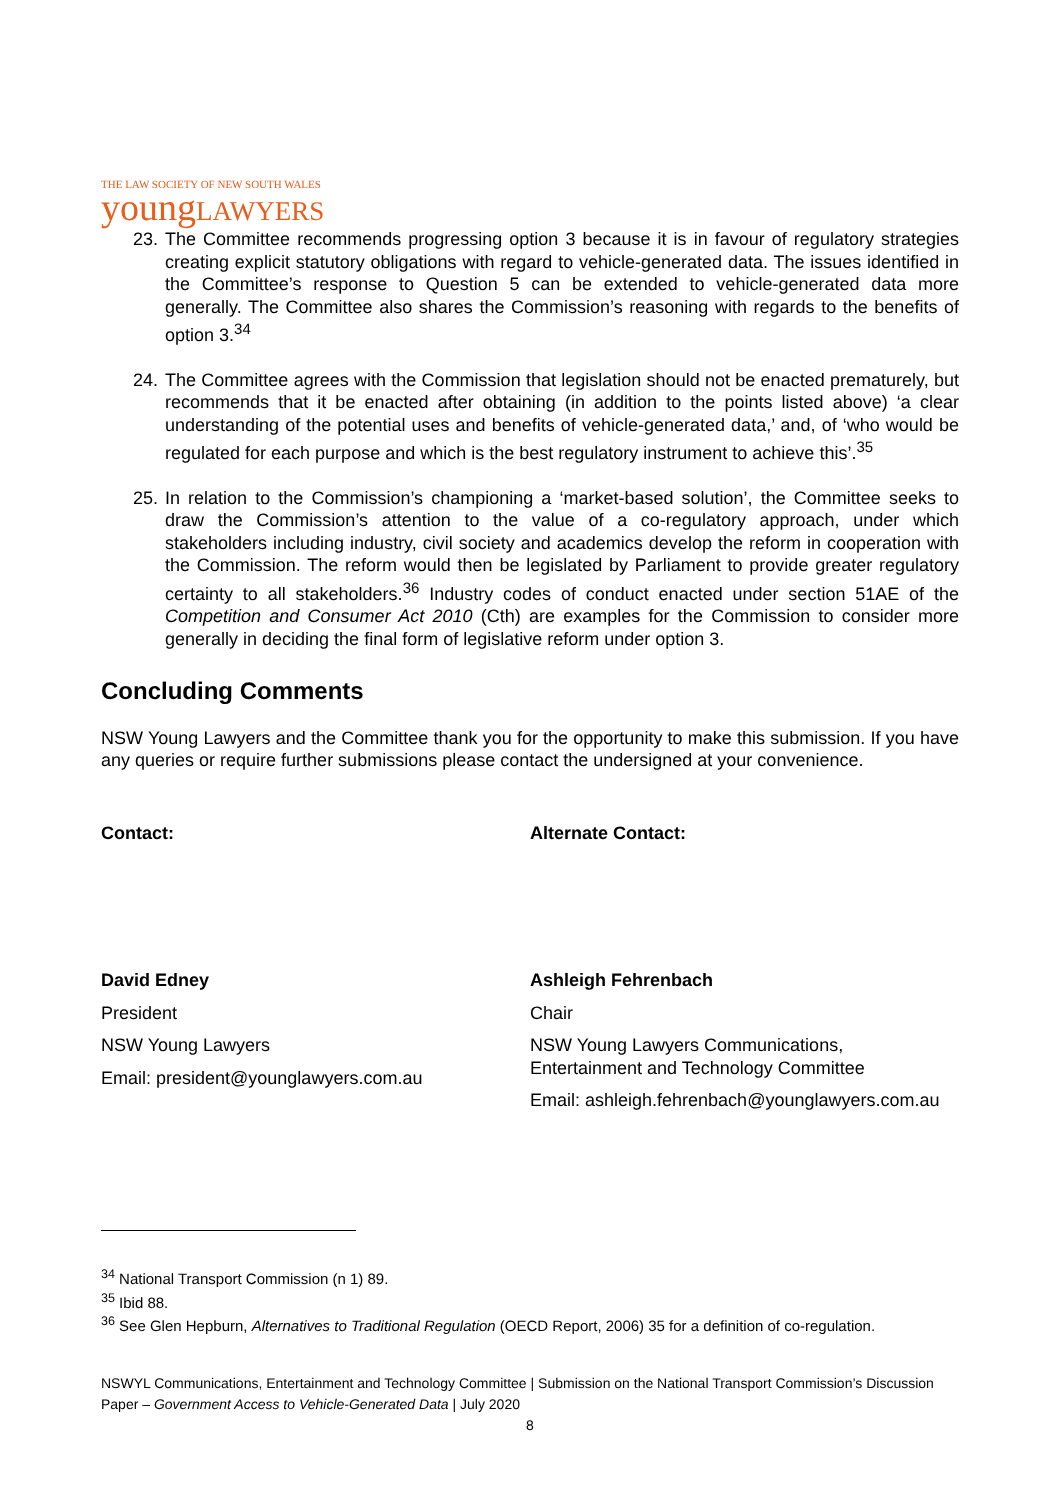THE LAW SOCIETY OF NEW SOUTH WALES
youngLAWYERS
23.
The Committee recommends progressing option 3 because it is in favour of regulatory strategies creating explicit statutory obligations with regard to vehicle-generated data. The issues identified in the Committee’s response to Question 5 can be extended to vehicle-generated data more generally. The Committee also shares the Commission’s reasoning with regards to the benefits of option 3.<sup>34</sup>
24.
The Committee agrees with the Commission that legislation should not be enacted prematurely, but recommends that it be enacted after obtaining (in addition to the points listed above) ‘a clear understanding of the potential uses and benefits of vehicle-generated data,’ and, of ‘who would be regulated for each purpose and which is the best regulatory instrument to achieve this’.<sup>35</sup>
25.
In relation to the Commission’s championing a ‘market-based solution’, the Committee seeks to draw the Commission’s attention to the value of a co-regulatory approach, under which stakeholders including industry, civil society and academics develop the reform in cooperation with the Commission. The reform would then be legislated by Parliament to provide greater regulatory certainty to all stakeholders.<sup>36</sup> Industry codes of conduct enacted under section 51AE of the Competition and Consumer Act 2010 (Cth) are examples for the Commission to consider more generally in deciding the final form of legislative reform under option 3.
Concluding Comments
NSW Young Lawyers and the Committee thank you for the opportunity to make this submission. If you have any queries or require further submissions please contact the undersigned at your convenience.
Contact:
David Edney
President
NSW Young Lawyers
Email: president@younglawyers.com.au
Alternate Contact:
Ashleigh Fehrenbach
Chair
NSW Young Lawyers Communications, Entertainment and Technology Committee
Email: ashleigh.fehrenbach@younglawyers.com.au
<sup>34</sup> National Transport Commission (n 1) 89.
<sup>35</sup> Ibid 88.
<sup>36</sup> See Glen Hepburn, Alternatives to Traditional Regulation (OECD Report, 2006) 35 for a definition of co-regulation.
NSWYL Communications, Entertainment and Technology Committee | Submission on the National Transport Commission’s Discussion Paper – Government Access to Vehicle-Generated Data | July 2020
8